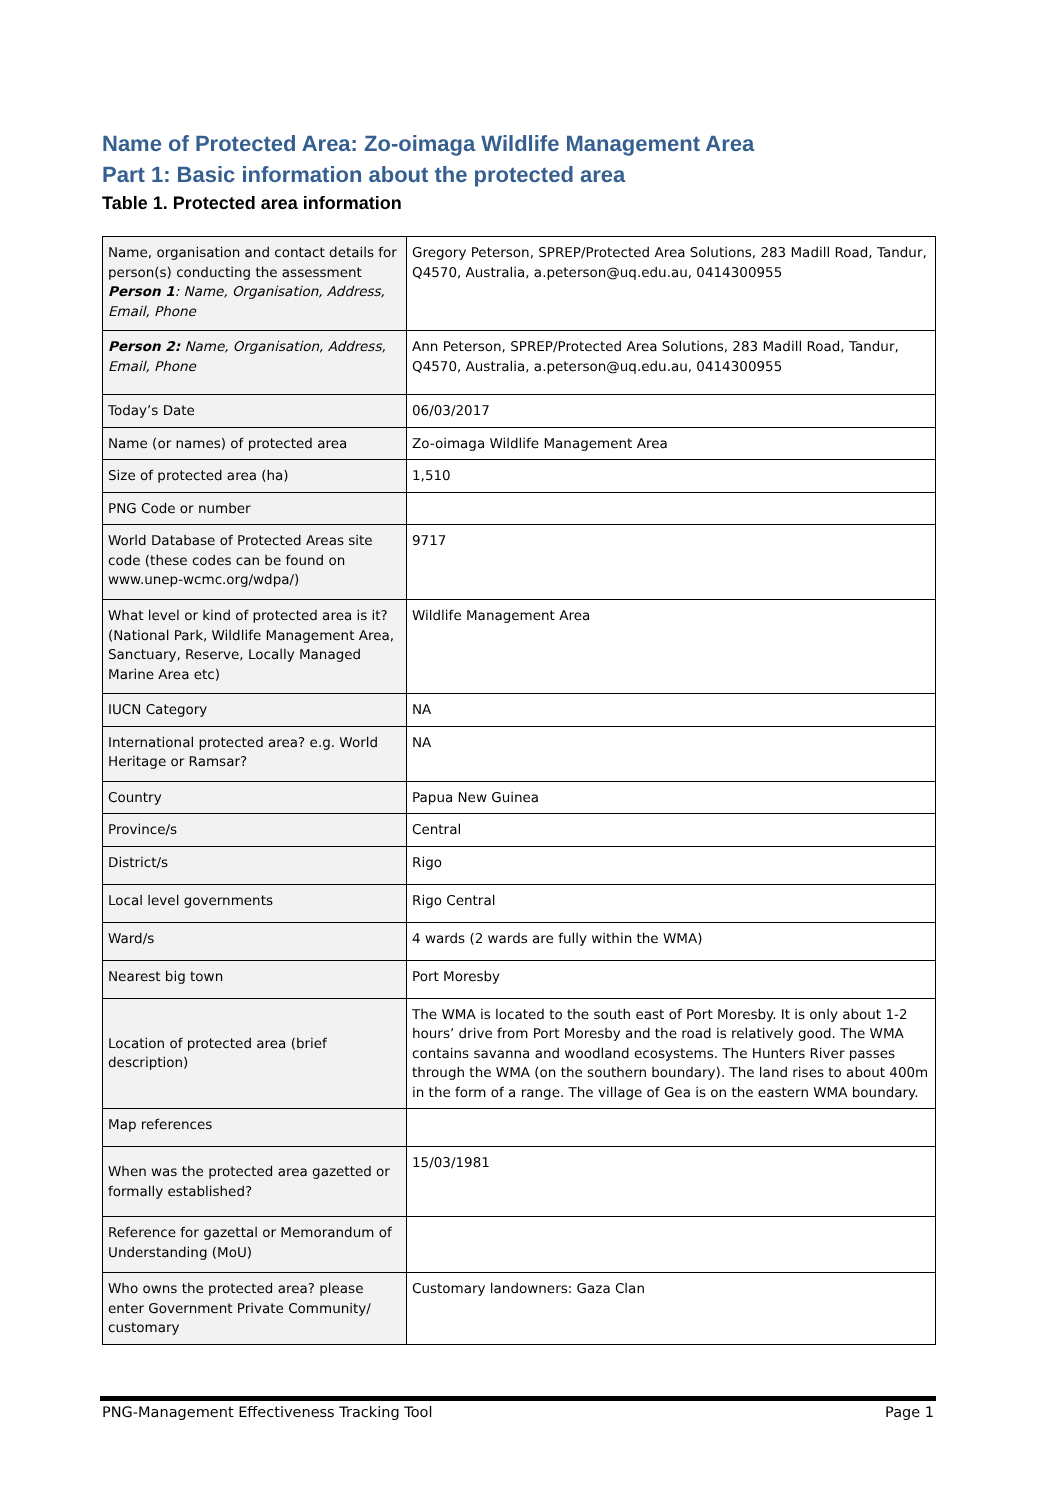Name of Protected Area: Zo-oimaga Wildlife Management Area
Part 1: Basic information about the protected area
Table 1. Protected area information
| Name, organisation and contact details for person(s) conducting the assessment Person 1 : Name, Organisation, Address, Email, Phone | Gregory Peterson, SPREP/Protected Area Solutions, 283 Madill Road, Tandur, Q4570, Australia, a.peterson@uq.edu.au, 0414300955 |
| Person 2: Name, Organisation, Address, Email, Phone | Ann Peterson, SPREP/Protected Area Solutions, 283 Madill Road, Tandur, Q4570, Australia, a.peterson@uq.edu.au, 0414300955 |
| Today’s Date | 06/03/2017 |
| Name (or names) of protected area | Zo-oimaga Wildlife Management Area |
| Size of protected area (ha) | 1,510 |
| PNG Code or number | |
| World Database of Protected Areas site code (these codes can be found on www.unep-wcmc.org/wdpa/) | 9717 |
| What level or kind of protected area is it? (National Park, Wildlife Management Area, Sanctuary, Reserve, Locally Managed Marine Area etc) | Wildlife Management Area |
| IUCN Category | NA |
| International protected area? e.g. World Heritage or Ramsar? | NA |
| Country | Papua New Guinea |
| Province/s | Central |
| District/s | Rigo |
| Local level governments | Rigo Central |
| Ward/s | 4 wards (2 wards are fully within the WMA) |
| Nearest big town | Port Moresby |
| Location of protected area (brief description) | The WMA is located to the south east of Port Moresby. It is only about 1-2 hours’ drive from Port Moresby and the road is relatively good. The WMA contains savanna and woodland ecosystems. The Hunters River passes through the WMA (on the southern boundary). The land rises to about 400m in the form of a range. The village of Gea is on the eastern WMA boundary. |
| Map references | |
| When was the protected area gazetted or formally established? | 15/03/1981 |
| Reference for gazettal or Memorandum of Understanding (MoU) | |
| Who owns the protected area? please enter Government Private Community/ customary | Customary landowners: Gaza Clan |
PNG-Management Effectiveness Tracking Tool Page 1